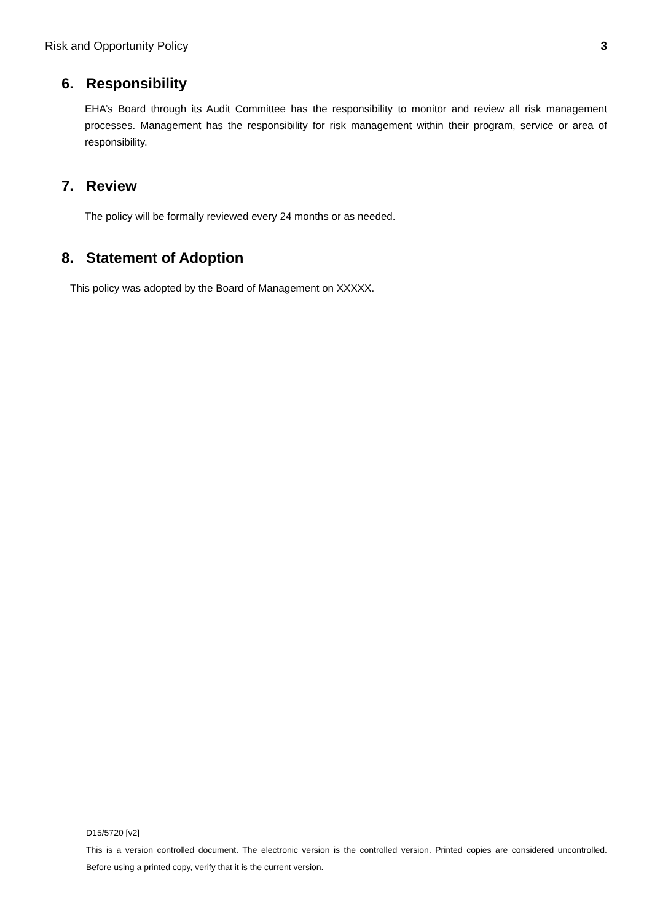Risk and Opportunity Policy 3
6. Responsibility
EHA’s Board through its Audit Committee has the responsibility to monitor and review all risk management processes. Management has the responsibility for risk management within their program, service or area of responsibility.
7. Review
The policy will be formally reviewed every 24 months or as needed.
8. Statement of Adoption
This policy was adopted by the Board of Management on XXXXX.
D15/5720 [v2]
This is a version controlled document. The electronic version is the controlled version. Printed copies are considered uncontrolled. Before using a printed copy, verify that it is the current version.